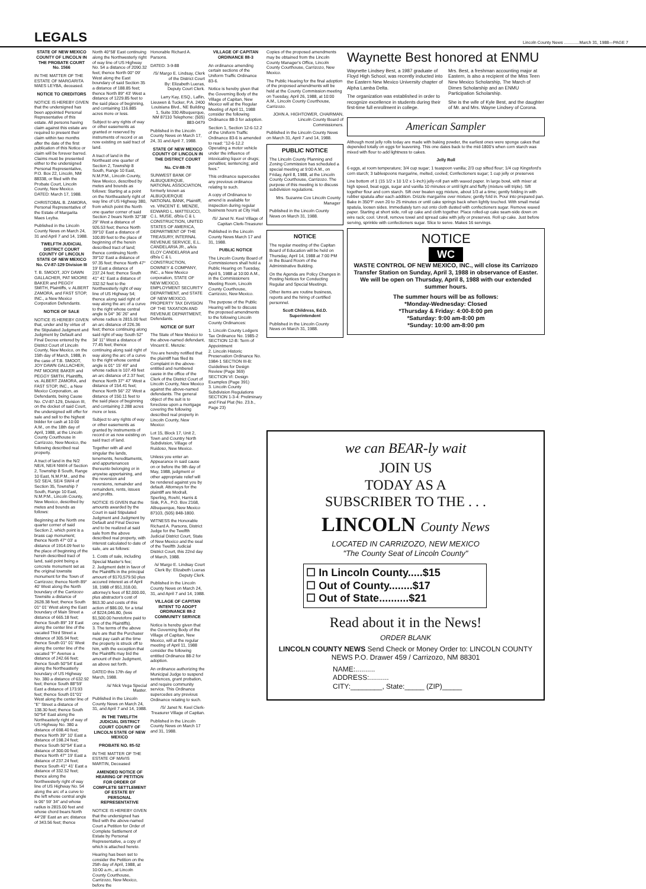LEGALS
Lincoln County News .............March 31, 1988—PAGE 7
STATE OF NEW MEXICO COUNTY OF LINCOLN IN THE PROBATE COURT No. 1566
IN THE MATTER OF THE ESTATE OF MARGARITA MAES LEYBA, deceased.
NOTICE TO CREDITORS
NOTICE IS HEREBY GIVEN that the undersigned has been appointed Personal Representative of this estate. All persons having claim against this estate are required to present their claim within two months after the date of the first publication of this Notice or claim will be forever barred. Claims must be presented either to the undersigned Personal Representative, P.O. Box 22, Lincoln, NM 88338, or filed with the Probate Court, Lincoln County, New Mexico. DATED: March 17, 1988.
CHRISTOBAL B. ZAMORA, Personal Representative of the Estate of Margarita Maes Leyba.
Published in the Lincoln County News on March 24, 31 and April 7 and 14, 1988.
TWELFTH JUDICIAL DISTRICT COURT COUNTY OF LINCOLN STATE OF NEW MEXICO No. CV-87-129 Division III
T. B. SMOOT, JOY DAWN GALLACHER, PAT MOORE BAKER and PEGGY SMITH, Plaintiffs, v. ALBERT ZAMORA, and FAST STOP, INC., a New Mexico Corporation Defendants.
NOTICE OF SALE
NOTICE IS HEREBY GIVEN that, under and by virtue of the Stipulated Judgment and Judgment by Default and Final Decree entered by the District Court of Lincoln County, New Mexico, on the 15th day of March, 1988, in the case of T.B. SMOOT, JOY DAWN GALLACHER, PAT MOORE BAKER and PEGGY SMITH, Plaintiffs, vs. ALBERT ZAMORA, and FAST STOP, INC., a New Mexico Corporation, as Defendants, being Cause No. CV-87-129, Division III, on the docket of said Court, the undersigned will offer for sale and sell to the highest bidder for cash at 10:00 A.M., on the 18th day of April, 1988, at the Lincoln County Courthouse in Carrizozo, New Mexico, the following described real property.
A tract of land in the N/2 NE/4, NE/4 NW/4 of Section 2, Township 8 South, Range 10 East, N.M.P.M., and the S/2 SE/4, SE/4 SW/4 of Section 35, Township 7 South, Range 10 East, N.M.P.M., Lincoln County, New Mexico, described by metes and bounds as follows:
Beginning at the North one quarter corner of said Section 2, which point is a brass cap monument; thence North 47° 03' a distance of 1914.09 feet to the place of beginning of the herein described tract of land, said point being a concrete monument set as the original townsite monument for the Town of Carrizozo; thence North 89° 40' West along the North boundary of the Carrizozo Townsite a distance of 2628.38 feet; thence South 01° 01' West along the East boundary of Main Street a distance of 665.18 feet; thence South 89° 19' East along the center line of the vacated Third Street a distance of 305.94 feet; thence South 01° 01' West along the center line of the vacated "F" Avenue a distance of 242.66 feet; thence South 50°54' East along the Northeasterly boundary of US Highway No. 380 a distance of 632.92 feet; thence South 88°59' East a distance of 173.93 feet; thence South 01°01' West along the center line of "E" Street a distance of 138.30 feet; thence South 50°54' East along the Northeasterly right of way of US Highway No. 380 a distance of 698.40 feet; thence North 39° 10' East a distance of 198.24 feet; thence South 50°54' East a distance of 300.00 feet; thence North 47° 19' East a distance of 237.24 feet; thence South 41° 41' East a distance of 332.52 feet; thence along the Northwesterly right of way line of US Highway No. 54 along the arc of a curve to the left whose central angle is 06° 59' 34" and whose radius is 2815.00 feet and whose chord bears North 44°28' East an arc distance of 343.56 feet; thence
North 40°58' East continuing along the Northwesterly right of way line of US Highway No. 54 a distance of 2090.32 feet; thence North 00° 09' West along the East boundary of said Section 35 a distance of 188.85 feet; thence North 89° 43' West a distance of 1229.85 feet to the said place of beginning, and containing 116.885 acres more or less.
Subject to any rights of way or other easements as granted or reserved by instruments of record or as now existing on said tract of land.
A tract of land in the Northeast one quarter of Section 2, Township 8 South, Range 10 East, N.M.P.M., Lincoln County, New Mexico, described by metes and bounds as follows: Starting at a point on the Northeasterly right of way line of US Highway 380, from which point the North one quarter corner of said Section 2 bears North 32°38' 29" West a distance of 926.53 feet; thence North 39°10' East a distance of 100.89 feet to the place of beginning of the herein described tract of land; thence continuing North 39°10' East a distance of 97.35 feet; thence North 47° 19' East a distance of 237.24 feet; thence South 41° 41' East a distance of 332.52 feet to the Northwesterly right of way line of US Highway 54; thence along said right of way along the arc of a curve to the right whose central angle is 04° 36' 26" and whose radius is 2815.00 feet an arc distance of 226.36 feet; thence continuing along said right of way South 52° 34' 11" West a distance of 77.45 feet; thence continuing along said right of way along the arc of a curve to the right whose central angle is 01° 15' 49" and whose radius is 107.49 feet an arc distance of 2.37 feet; thence North 37° 47' West a distance of 154.41 feet; thence North 56° 22' West a distance of 150.11 feet to the said place of beginning and containing 2.288 acres more or less.
Subject to any rights of way or other easements as granted by instruments of record or as now existing on said tract of land.
Together with all and singular the lands, tenements, hereditaments, and appurtenances thereunto belonging or in anywise appertaining, and the reversion and reversions, remainder and remainders, rents, issues and profits.
NOTICE IS GIVEN that the amounts awarded by the Court in said Stipulated Judgment and Judgment by Default and Final Decree and to be realized at said sale from the above described real property, with interest calculated to date of sale, are as follows:
1. Costs of sale, including Special Master's fee;
2. Judgment debt in favor of the Plaintiffs in the principal amount of $170,579.50 plus accured interest as of April 18, 1988 of $51,318.00, attorney's fees of $2,000.00, plus abstractor's cost of $63.30 and costs of this action of $86.00, for a total of $224,046.80, (less $1,500.00 heretofore paid to one of the Plaintiffs).
3. The terms of the above sale are that the Purchaser must pay cash at the time the property is struck off to him, with the exception that the Plaintiffs may bid the amount of their Judgment, as above set forth.
DATED this 17th day of March, 1988.
/s/ Nick Vega Special Master.
Published in the Lincoln County News on March 24, 31, and April 7 and 14, 1988.
IN THE TWELFTH JUDICIAL DISTRICT COURT COUNTY OF LINCOLN STATE OF NEW MEXICO
PROBATE NO. 85-52
IN THE MATTER OF THE ESTATE OF MAVIS MARTIN, Deceased
AMENDED NOTICE OF HEARING OF PETITION FOR ORDER OF COMPLETE SETTLEMENT OF ESTATE BY PERSONAL REPRESENTATIVE
NOTICE IS HEREBY GIVEN that the undersigned has filed with the above-named Court a Petition for Order of Complete Settlement of Estate by Personal Representative, a copy of which is attached hereto.
Hearing has been set to consider the Petition on the 25th day of April, 1988, at 10:00 a.m., at Lincoln County Courthouse, Carrizozo, New Mexico, before the
Honorable Richard A. Parsons.
DATED: 3-9-88
/S/ Margo E. Lindsay, Clerk of the District Court
By: Elizabeth Lueras, Deputy Court Clerk.
Larry Kay, ESQ., Laflin, Lieuwen & Tucker, P.A. 2400 Louisiana Blvd., NE Building 1, Suite 330 Albuquerque, NM 87110 Telephone: (505) 883-0479
Published in the Lincoln County News on March 17, 24, 31 and April 7, 1988.
STATE OF NEW MEXICO COUNTY OF LINCOLN IN THE DISTRICT COURT
No. CV-88-78
SUNWEST BANK OF ALBUQUERQUE, NATIONAL ASSOCIATION, formerly known as ALBUQUERQUE NATIONAL BANK, Plaintiff, vs. VINCENT E. MENZIE, EDWARD L. MATTEUCCI, C.L. MUSE, d/b/a C & L CONSTRUCTION, UNITED STATES OF AMERICA, DEPARTMENT OF THE TREASURY, INTERNAL REVENUE SERVICE, E.L. CANDELARIA JR., a/k/a ELOY CANDELARIA and d/b/a C & L CONSTRUCTION, DOWNEY & COMPANY, INC., a New Mexico corporation, STATE OF NEW MEXICO, EMPLOYMENT SECURITY DEPARTMENT, and STATE OF NEW MEXICO, PROPERTY TAX DIVISION OF THE TAXATION AND REVENUE DEPARTMENT, Defendants.
NOTICE OF SUIT
The State of New Mexico to the above-named defendant, Vincent E. Menzie:
You are hereby notified that the plaintiff has filed its Complaint in the above-entitled and numbered cause in the office of the Clerk of the District Court of Lincoln County, New Mexico against the above-named defendants. The general object of the suit is to foreclose upon a mortgage covering the following described real property in Lincoln County, New Mexico:
Lot 15, Block 17, Unit 2, Town and Country North Subdivision, Village of Ruidoso, New Mexico.
Unless you enter an Appearance in said cause on or before the 9th day of May, 1988, judgment or other appropriate relief will be rendered against you by default. Attorneys for the plaintiff are Modrall, Sperling, Roehl, Harris & Sisk, P.A., P.O. Box 2168, Albuquerque, New Mexico 87103, (505) 848-1800.
WITNESS the Honorable Richard A. Parsons, District Judge for the Twelfth Judicial District Court, State of New Mexico and the seal of the Twelfth Judicial District Court, this 22nd day of March, 1988.
/s/ Margo E. Lindsay Court Clerk By: Elizabeth Lueras Deputy Clerk.
Published in the Lincoln County News on March 24, 31, and April 7 and 14, 1988.
VILLAGE OF CAPITAN INTENT TO ADOPT ORDINANCE 88-2 COMMUNITY SERVICE
Notice is hereby given that the Governing Body of the Village of Capitan, New Mexico, will at the regular meeting of April 11, 1988 consider the following entitled Ordinance 88-2 for adoption.
An ordinance authorizing the Municipal Judge to suspend sentences, grant probation, and require community service. This Ordinance supercedes any previous Ordinance relating to such.
/S/ Janet N. Keel Clerk-Treasurer Village of Capitan.
Published in the Lincoln County News on March 17 and 31, 1988.
VILLAGE OF CAPITAN ORDINANCE 88-3
An ordinance amending certain sections of the Uniform Traffic Ordinance 83-6.
Notice is hereby given that the Governing Body of the Village of Capitan, New Mexico will at the Regular Meeting of April 11, 1988 consider the following Ordinance 88-3 for adoption.
Section 1, Section 12-6-12.2 of the Uniform Traffic Ordinance 83-6 is amended to read: "12-6-12.2 Operating a motor vehicle under the influence of intoxicating liquor or drugs; penalties; sentencing; and fees."
This ordinance supercedes any previous ordinance relating to such.
A copy of Ordinance to amend is available for inspection during regular business hours at City Hall.
/S/ Janet N. Keel Village of Capitan Clerk-Treasurer
Published in the Lincoln County News March 17 and 31, 1988.
PUBLIC NOTICE
The Lincoln County Board of Commissioners shall hold a Public Hearing on Tuesday, April 5, 1988 at 10:00 A.M., in the Commissioners Meeting Room, Lincoln County Courthouse, Carrizozo, New Mexico.
The purpose of the Public Hearing will be to discuss the proposed amendments to the following Lincoln County Ordinances:
1. Lincoln County Lodgers Tax Ordinance No. 1985-2 SECTION 12-B: Term of Appointment
2. Lincoln Historic Preservation Ordinance No. 1984-1 SECTION III-B: Guidelines for Design Review (Page 369) SECTION VI: Design Examples (Page 391)
3. Lincoln County Subdivision Regulations SECTION 1-3-4: Preliminary and Final Plat (No. 23.b., Page 23)
Copies of the proposed amendments may be obtained from the Lincoln County Manager's Office, Lincoln County Courthouse, Carrizozo, New Mexico.
The Public Hearing for the final adoption of the proposed amendments will be held at the County Commission meeting on Tuesday, April 26, 1988, at 10:00 A.M., Lincoln County Courthouse, Carrizozo.
JOHN A. HIGHTOWER, CHAIRMAN, Lincoln County Board of Commissioners.
Published in the Lincoln County News on March 31, April 7 and 14, 1988.
PUBLIC NOTICE
The Lincoln County Planning and Zoning Commission has scheduled a special meeting at 9:00 A.M., on Friday, April 8, 1988, at the Lincoln County Courthouse, Carrizozo. The purpose of this meeting is to discuss subdivision regulations.
Mrs. Suzanne Cox Lincoln County Manager
Published in the Lincoln County News on March 31, 1988.
NOTICE
The regular meeting of the Capitan Board of Education will be held on Thursday, April 14, 1988 at 7:00 PM in the Board Room of the Administrative Building.
On the Agenda are Policy Changes in Posting Notices for Conducting Regular and Special Meetings.
Other items are routine business, reports and the hiring of certified personnel.
Scott Childress, Ed.D. Superintendent
Published in the Lincoln County News on March 31, 1988.
Waynette Best honored at ENMU
Waynette Lindsey Best, a 1987 graduate of Floyd High School, was recently inducted into the Eastern New Mexico University chapter of Alpha Lamba Delta.
The organization was established in order to recognize excellence in students during their first-time full enrollment in college.
Mrs. Best, a freshman accounting major at Eastern, is also a recipient of the Miss Teen New Mexico Scholarship, The March of Dimes Scholarship and an ENMU Participation Scholarship.
She is the wife of Kyle Best, and the daughter of Mr. and Mrs. Wayne Lindsey of Corona.
American Sampler
Although most jelly rolls today are made with baking powder, the earliest ones were sponge cakes that depended totally on eggs for leavening. This one dates back to the mid-1800's when corn starch was mixed with flour to add lightness to cakes.
Jelly Roll
6 eggs, at room temperature; 3/4 cup sugar; 1 teaspoon vanilla; 2/3 cup sifted flour; 1/4 cup Kingsford's corn starch; 3 tablespoons margarine, melted, cooled; Confectioners sugar; 1 cup jelly or preserves
Line bottom of 1 (15 1/2 x 10 1/2 x 1-inch) jelly-roll pan with waxed paper. In large bowl, with mixer at high speed, beat eggs, sugar and vanilla 10 minutes or until light and fluffy (mixture will triple). Sift together flour and corn starch. Sift over beaten egg mixture, about 1/3 at a time; gently folding in with rubber spatula after each addition. Drizzle margarine over mixture; gently fold in. Pour into prepared pan. Bake in 350°F oven 20 to 25 minutes or until cake springs back when lightly touched. With small metal spatula, loosen sides. Immediately turn out onto cloth dusted with confectioners sugar. Remove waxed paper. Starting at short side, roll up cake and cloth together. Place rolled-up cake seam-side down on wire rack; cool. Unroll, remove towel and spread cake with jelly or preserves. Roll up cake. Just before serving, sprinkle with confectioners sugar. Slice to serve. Makes 16 servings.
NOTICE
WC
WASTE CONTROL OF NEW MEXICO, INC., will close its Carrizozo Transfer Station on Sunday, April 3, 1988 in observance of Easter. We will be open on Thursday, April 8, 1988 with our extended summer hours.
The summer hours will be as follows:
*Monday-Wednesday: Closed
*Thursday & Friday: 4:00-8:00 pm
*Saturday: 9:00 am-8:00 pm
*Sunday: 10:00 am-8:00 pm
we can BEAR-ly wait
JOIN US
TODAY AS A
SUBSCRIBER TO THE . . .
LINCOLN County News
LOCATED IN CARRIZOZO, NEW MEXICO
"The County Seat of Lincoln County"
☐ In Lincoln County.....$15
☐ Out of County........$17
☐ Out of State..........$21
Read about it in the News!
ORDER BLANK
LINCOLN COUNTY NEWS Send Check or Money Order to: LINCOLN COUNTY NEWS P.O. Drawer 459 / Carrizozo, NM 88301
NAME:..........
ADDRESS:..........
CITY:________, State:_____ (ZIP)_____